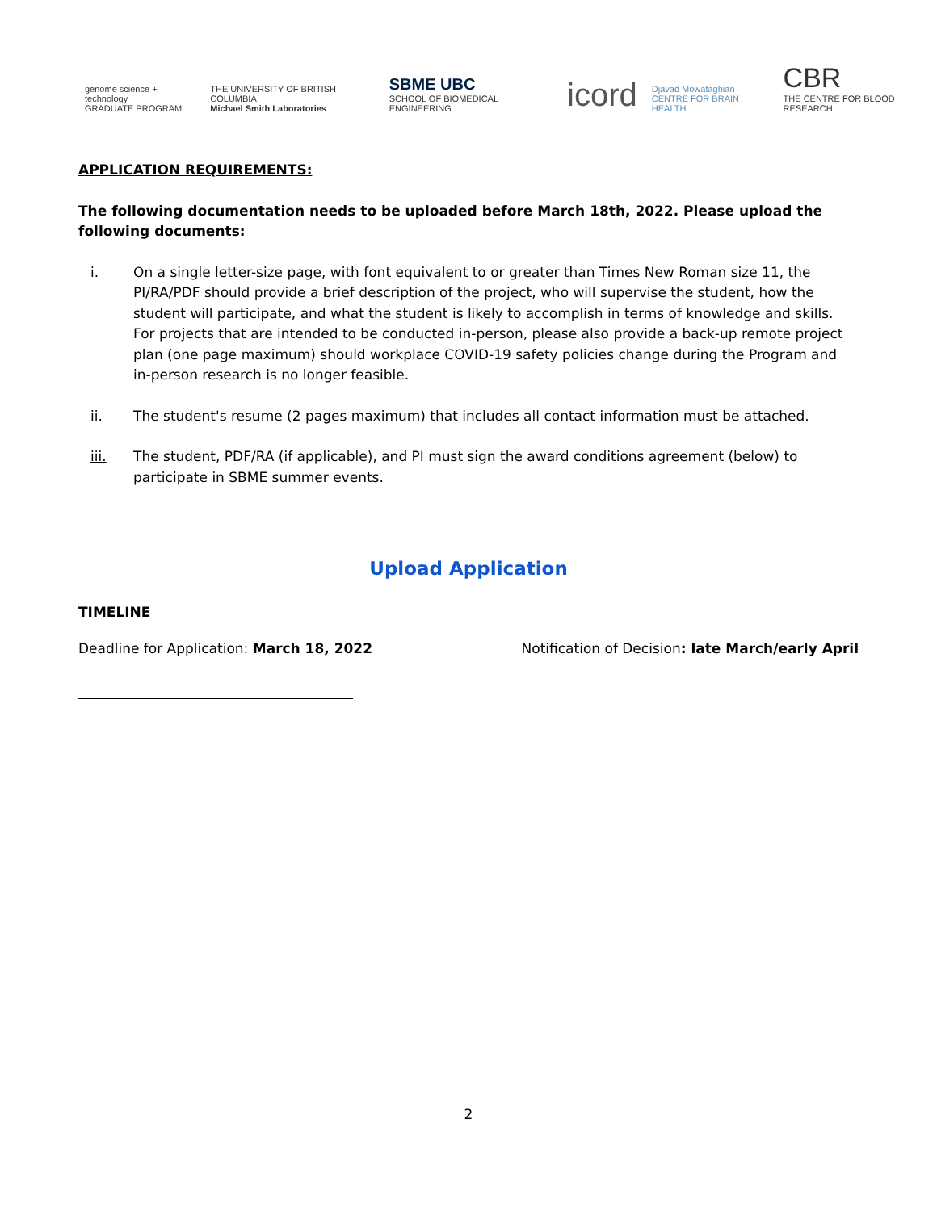genome science + technology
GRADUATE PROGRAM
THE UNIVERSITY OF BRITISH COLUMBIA
Michael Smith Laboratories
SBME UBC
SCHOOL OF BIOMEDICAL ENGINEERING
icord
Djavad Mowafaghian
CENTRE FOR BRAIN HEALTH
CBR
THE CENTRE FOR BLOOD RESEARCH
APPLICATION REQUIREMENTS:
The following documentation needs to be uploaded before March 18th, 2022. Please upload the following documents:
i. On a single letter-size page, with font equivalent to or greater than Times New Roman size 11, the PI/RA/PDF should provide a brief description of the project, who will supervise the student, how the student will participate, and what the student is likely to accomplish in terms of knowledge and skills. For projects that are intended to be conducted in-person, please also provide a back-up remote project plan (one page maximum) should workplace COVID-19 safety policies change during the Program and in-person research is no longer feasible.
ii. The student's resume (2 pages maximum) that includes all contact information must be attached.
iii. The student, PDF/RA (if applicable), and PI must sign the award conditions agreement (below) to participate in SBME summer events.
Upload Application
TIMELINE
Deadline for Application: March 18, 2022 Notification of Decision: late March/early April
2